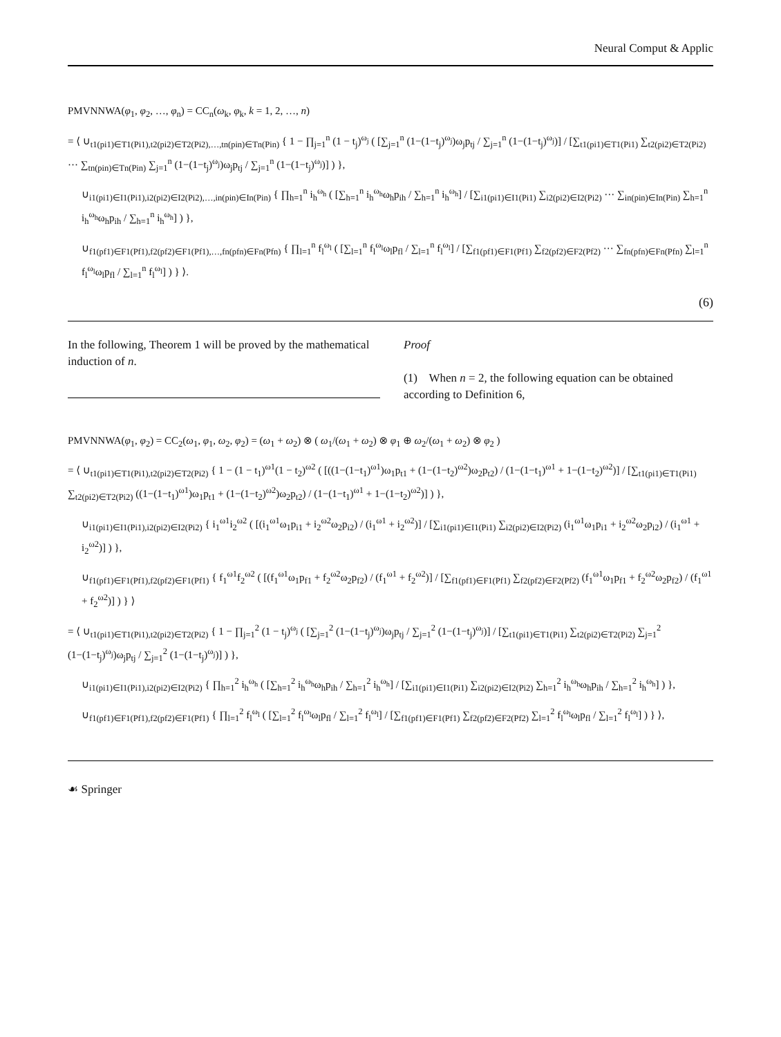Neural Comput & Applic
PMVNNWA(φ<sub>1</sub>, φ<sub>2</sub>, …, φ<sub>n</sub>) = CC<sub>n</sub>(ω<sub>k</sub>, φ<sub>k</sub>, k = 1, 2, …, n)
= ⟨ ∪<sub>t1(pi1)∈T1(Pi1),t2(pi2)∈T2(Pi2),…,tn(pin)∈Tn(Pin)</sub> { 1 − ∏<sub>j=1</sub><sup>n</sup> (1 − t<sub>j</sub>)<sup>ω<sub>j</sub></sup> ( [∑<sub>j=1</sub><sup>n</sup> (1−(1−t<sub>j</sub>)<sup>ω<sub>j</sub></sup>)ω<sub>j</sub>p<sub>tj</sub> / ∑<sub>j=1</sub><sup>n</sup> (1−(1−t<sub>j</sub>)<sup>ω<sub>j</sub></sup>)] / [∑<sub>t1(pi1)∈T1(Pi1)</sub> ∑<sub>t2(pi2)∈T2(Pi2)</sub> ⋯ ∑<sub>tn(pin)∈Tn(Pin)</sub> ∑<sub>j=1</sub><sup>n</sup> (1−(1−t<sub>j</sub>)<sup>ω<sub>j</sub></sup>)ω<sub>j</sub>p<sub>tj</sub> / ∑<sub>j=1</sub><sup>n</sup> (1−(1−t<sub>j</sub>)<sup>ω<sub>j</sub></sup>)] ) },
∪<sub>i1(pi1)∈I1(Pi1),i2(pi2)∈I2(Pi2),…,in(pin)∈In(Pin)</sub> { ∏<sub>h=1</sub><sup>n</sup> i<sub>h</sub><sup>ω<sub>h</sub></sup> ( [∑<sub>h=1</sub><sup>n</sup> i<sub>h</sub><sup>ω<sub>h</sub></sup>ω<sub>h</sub>p<sub>ih</sub> / ∑<sub>h=1</sub><sup>n</sup> i<sub>h</sub><sup>ω<sub>h</sub></sup>] / [∑<sub>i1(pi1)∈I1(Pi1)</sub> ∑<sub>i2(pi2)∈I2(Pi2)</sub> ⋯ ∑<sub>in(pin)∈In(Pin)</sub> ∑<sub>h=1</sub><sup>n</sup> i<sub>h</sub><sup>ω<sub>h</sub></sup>ω<sub>h</sub>p<sub>ih</sub> / ∑<sub>h=1</sub><sup>n</sup> i<sub>h</sub><sup>ω<sub>h</sub></sup>] ) },
∪<sub>f1(pf1)∈F1(Pf1),f2(pf2)∈F1(Pf1),…,fn(pfn)∈Fn(Pfn)</sub> { ∏<sub>l=1</sub><sup>n</sup> f<sub>l</sub><sup>ω<sub>l</sub></sup> ( [∑<sub>l=1</sub><sup>n</sup> f<sub>l</sub><sup>ω<sub>l</sub></sup>ω<sub>l</sub>p<sub>fl</sub> / ∑<sub>l=1</sub><sup>n</sup> f<sub>l</sub><sup>ω<sub>l</sub></sup>] / [∑<sub>f1(pf1)∈F1(Pf1)</sub> ∑<sub>f2(pf2)∈F2(Pf2)</sub> ⋯ ∑<sub>fn(pfn)∈Fn(Pfn)</sub> ∑<sub>l=1</sub><sup>n</sup> f<sub>l</sub><sup>ω<sub>l</sub></sup>ω<sub>l</sub>p<sub>fl</sub> / ∑<sub>l=1</sub><sup>n</sup> f<sub>l</sub><sup>ω<sub>l</sub></sup>] ) } ⟩.
(6)
In the following, Theorem 1 will be proved by the mathematical induction of n.
Proof
(1) When n = 2, the following equation can be obtained according to Definition 6,
PMVNNWA(φ<sub>1</sub>, φ<sub>2</sub>) = CC<sub>2</sub>(ω<sub>1</sub>, φ<sub>1</sub>, ω<sub>2</sub>, φ<sub>2</sub>) = (ω<sub>1</sub> + ω<sub>2</sub>) ⊗ ( ω<sub>1</sub>/(ω<sub>1</sub> + ω<sub>2</sub>) ⊗ φ<sub>1</sub> ⊕ ω<sub>2</sub>/(ω<sub>1</sub> + ω<sub>2</sub>) ⊗ φ<sub>2</sub> )
= ⟨ ∪<sub>t1(pi1)∈T1(Pi1),t2(pi2)∈T2(Pi2)</sub> { 1 − (1 − t<sub>1</sub>)<sup>ω1</sup>(1 − t<sub>2</sub>)<sup>ω2</sup> ( [((1−(1−t<sub>1</sub>)<sup>ω1</sup>)ω<sub>1</sub>p<sub>t1</sub> + (1−(1−t<sub>2</sub>)<sup>ω2</sup>)ω<sub>2</sub>p<sub>t2</sub>) / (1−(1−t<sub>1</sub>)<sup>ω1</sup> + 1−(1−t<sub>2</sub>)<sup>ω2</sup>)] / [∑<sub>t1(pi1)∈T1(Pi1)</sub> ∑<sub>t2(pi2)∈T2(Pi2)</sub> ((1−(1−t<sub>1</sub>)<sup>ω1</sup>)ω<sub>1</sub>p<sub>t1</sub> + (1−(1−t<sub>2</sub>)<sup>ω2</sup>)ω<sub>2</sub>p<sub>t2</sub>) / (1−(1−t<sub>1</sub>)<sup>ω1</sup> + 1−(1−t<sub>2</sub>)<sup>ω2</sup>)] ) },
∪<sub>i1(pi1)∈I1(Pi1),i2(pi2)∈I2(Pi2)</sub> { i<sub>1</sub><sup>ω1</sup>i<sub>2</sub><sup>ω2</sup> ( [(i<sub>1</sub><sup>ω1</sup>ω<sub>1</sub>p<sub>i1</sub> + i<sub>2</sub><sup>ω2</sup>ω<sub>2</sub>p<sub>i2</sub>) / (i<sub>1</sub><sup>ω1</sup> + i<sub>2</sub><sup>ω2</sup>)] / [∑<sub>i1(pi1)∈I1(Pi1)</sub> ∑<sub>i2(pi2)∈I2(Pi2)</sub> (i<sub>1</sub><sup>ω1</sup>ω<sub>1</sub>p<sub>i1</sub> + i<sub>2</sub><sup>ω2</sup>ω<sub>2</sub>p<sub>i2</sub>) / (i<sub>1</sub><sup>ω1</sup> + i<sub>2</sub><sup>ω2</sup>)] ) },
∪<sub>f1(pf1)∈F1(Pf1),f2(pf2)∈F1(Pf1)</sub> { f<sub>1</sub><sup>ω1</sup>f<sub>2</sub><sup>ω2</sup> ( [(f<sub>1</sub><sup>ω1</sup>ω<sub>1</sub>p<sub>f1</sub> + f<sub>2</sub><sup>ω2</sup>ω<sub>2</sub>p<sub>f2</sub>) / (f<sub>1</sub><sup>ω1</sup> + f<sub>2</sub><sup>ω2</sup>)] / [∑<sub>f1(pf1)∈F1(Pf1)</sub> ∑<sub>f2(pf2)∈F2(Pf2)</sub> (f<sub>1</sub><sup>ω1</sup>ω<sub>1</sub>p<sub>f1</sub> + f<sub>2</sub><sup>ω2</sup>ω<sub>2</sub>p<sub>f2</sub>) / (f<sub>1</sub><sup>ω1</sup> + f<sub>2</sub><sup>ω2</sup>)] ) } ⟩
= ⟨ ∪<sub>t1(pi1)∈T1(Pi1),t2(pi2)∈T2(Pi2)</sub> { 1 − ∏<sub>j=1</sub><sup>2</sup> (1 − t<sub>j</sub>)<sup>ω<sub>j</sub></sup> ( [∑<sub>j=1</sub><sup>2</sup> (1−(1−t<sub>j</sub>)<sup>ω<sub>j</sub></sup>)ω<sub>j</sub>p<sub>tj</sub> / ∑<sub>j=1</sub><sup>2</sup> (1−(1−t<sub>j</sub>)<sup>ω<sub>j</sub></sup>)] / [∑<sub>t1(pi1)∈T1(Pi1)</sub> ∑<sub>t2(pi2)∈T2(Pi2)</sub> ∑<sub>j=1</sub><sup>2</sup> (1−(1−t<sub>j</sub>)<sup>ω<sub>j</sub></sup>)ω<sub>j</sub>p<sub>tj</sub> / ∑<sub>j=1</sub><sup>2</sup> (1−(1−t<sub>j</sub>)<sup>ω<sub>j</sub></sup>)] ) },
∪<sub>i1(pi1)∈I1(Pi1),i2(pi2)∈I2(Pi2)</sub> { ∏<sub>h=1</sub><sup>2</sup> i<sub>h</sub><sup>ω<sub>h</sub></sup> ( [∑<sub>h=1</sub><sup>2</sup> i<sub>h</sub><sup>ω<sub>h</sub></sup>ω<sub>h</sub>p<sub>ih</sub> / ∑<sub>h=1</sub><sup>2</sup> i<sub>h</sub><sup>ω<sub>h</sub></sup>] / [∑<sub>i1(pi1)∈I1(Pi1)</sub> ∑<sub>i2(pi2)∈I2(Pi2)</sub> ∑<sub>h=1</sub><sup>2</sup> i<sub>h</sub><sup>ω<sub>h</sub></sup>ω<sub>h</sub>p<sub>ih</sub> / ∑<sub>h=1</sub><sup>2</sup> i<sub>h</sub><sup>ω<sub>h</sub></sup>] ) },
∪<sub>f1(pf1)∈F1(Pf1),f2(pf2)∈F1(Pf1)</sub> { ∏<sub>l=1</sub><sup>2</sup> f<sub>l</sub><sup>ω<sub>l</sub></sup> ( [∑<sub>l=1</sub><sup>2</sup> f<sub>l</sub><sup>ω<sub>l</sub></sup>ω<sub>l</sub>p<sub>fl</sub> / ∑<sub>l=1</sub><sup>2</sup> f<sub>l</sub><sup>ω<sub>l</sub></sup>] / [∑<sub>f1(pf1)∈F1(Pf1)</sub> ∑<sub>f2(pf2)∈F2(Pf2)</sub> ∑<sub>l=1</sub><sup>2</sup> f<sub>l</sub><sup>ω<sub>l</sub></sup>ω<sub>l</sub>p<sub>fl</sub> / ∑<sub>l=1</sub><sup>2</sup> f<sub>l</sub><sup>ω<sub>l</sub></sup>] ) } ⟩,
☙ Springer